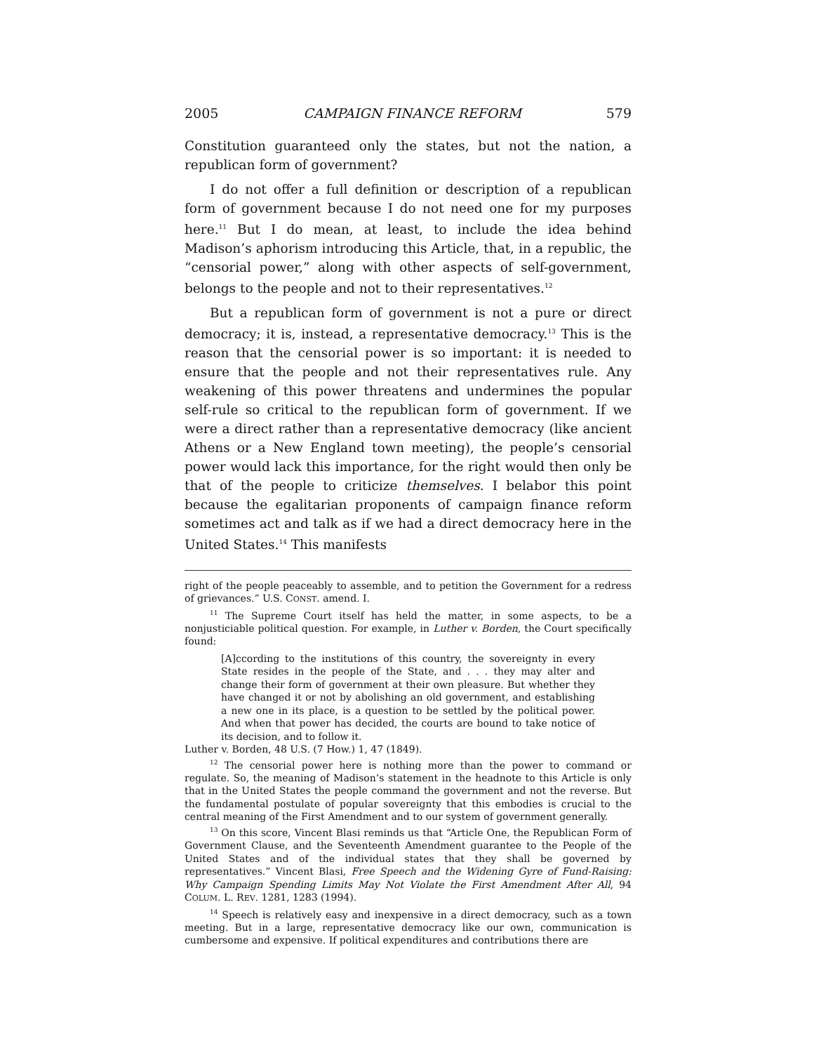2005 CAMPAIGN FINANCE REFORM 579
Constitution guaranteed only the states, but not the nation, a republican form of government?
I do not offer a full definition or description of a republican form of government because I do not need one for my purposes here.<sup>11</sup> But I do mean, at least, to include the idea behind Madison’s aphorism introducing this Article, that, in a republic, the “censorial power,” along with other aspects of self-government, belongs to the people and not to their representatives.<sup>12</sup>
But a republican form of government is not a pure or direct democracy; it is, instead, a representative democracy.<sup>13</sup> This is the reason that the censorial power is so important: it is needed to ensure that the people and not their representatives rule. Any weakening of this power threatens and undermines the popular self-rule so critical to the republican form of government. If we were a direct rather than a representative democracy (like ancient Athens or a New England town meeting), the people’s censorial power would lack this importance, for the right would then only be that of the people to criticize themselves. I belabor this point because the egalitarian proponents of campaign finance reform sometimes act and talk as if we had a direct democracy here in the United States.<sup>14</sup> This manifests
right of the people peaceably to assemble, and to petition the Government for a redress of grievances.” U.S. CONST. amend. I.
<sup>11</sup> The Supreme Court itself has held the matter, in some aspects, to be a nonjusticiable political question. For example, in Luther v. Borden, the Court specifically found:
[A]ccording to the institutions of this country, the sovereignty in every State resides in the people of the State, and . . . they may alter and change their form of government at their own pleasure. But whether they have changed it or not by abolishing an old government, and establishing a new one in its place, is a question to be settled by the political power. And when that power has decided, the courts are bound to take notice of its decision, and to follow it.
Luther v. Borden, 48 U.S. (7 How.) 1, 47 (1849).
<sup>12</sup> The censorial power here is nothing more than the power to command or regulate. So, the meaning of Madison’s statement in the headnote to this Article is only that in the United States the people command the government and not the reverse. But the fundamental postulate of popular sovereignty that this embodies is crucial to the central meaning of the First Amendment and to our system of government generally.
<sup>13</sup> On this score, Vincent Blasi reminds us that “Article One, the Republican Form of Government Clause, and the Seventeenth Amendment guarantee to the People of the United States and of the individual states that they shall be governed by representatives.” Vincent Blasi, Free Speech and the Widening Gyre of Fund-Raising: Why Campaign Spending Limits May Not Violate the First Amendment After All, 94 COLUM. L. REV. 1281, 1283 (1994).
<sup>14</sup> Speech is relatively easy and inexpensive in a direct democracy, such as a town meeting. But in a large, representative democracy like our own, communication is cumbersome and expensive. If political expenditures and contributions there are